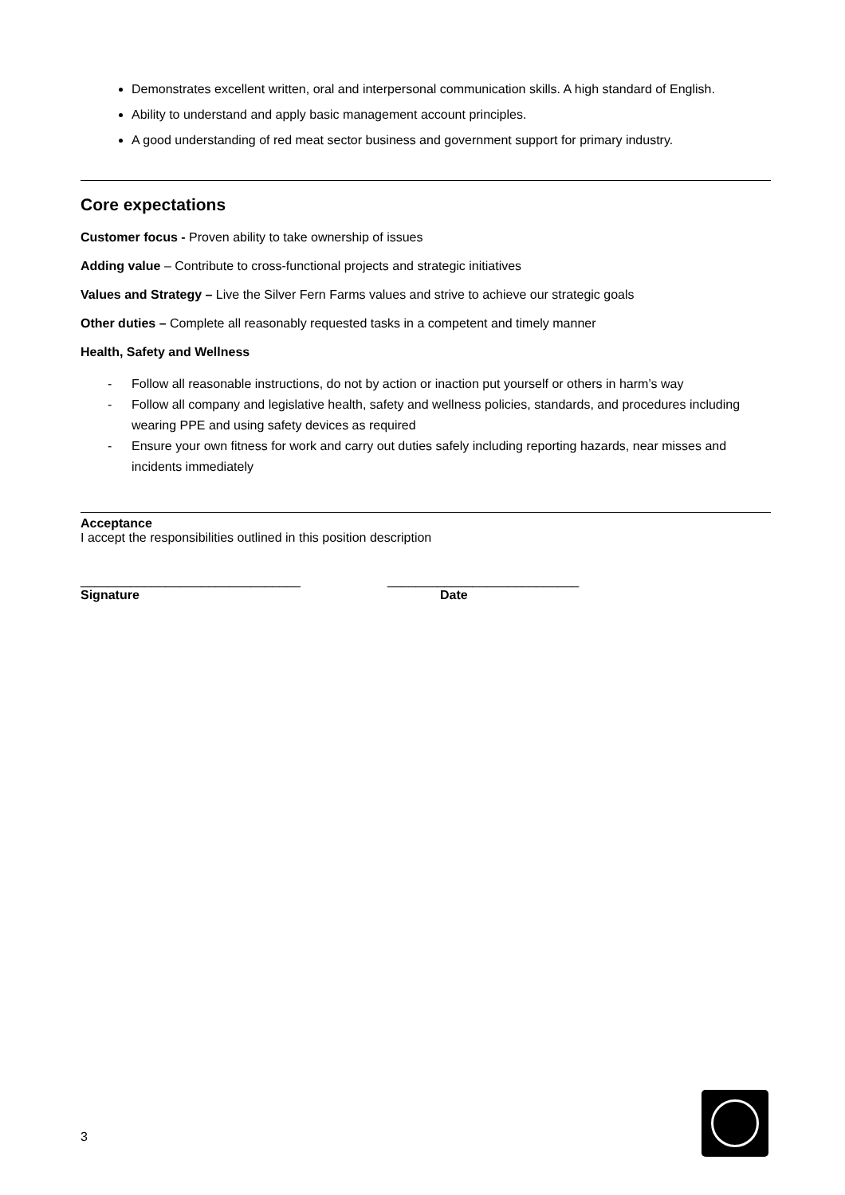Demonstrates excellent written, oral and interpersonal communication skills. A high standard of English.
Ability to understand and apply basic management account principles.
A good understanding of red meat sector business and government support for primary industry.
Core expectations
Customer focus - Proven ability to take ownership of issues
Adding value – Contribute to cross-functional projects and strategic initiatives
Values and Strategy – Live the Silver Fern Farms values and strive to achieve our strategic goals
Other duties – Complete all reasonably requested tasks in a competent and timely manner
Health, Safety and Wellness
- Follow all reasonable instructions, do not by action or inaction put yourself or others in harm’s way
- Follow all company and legislative health, safety and wellness policies, standards, and procedures including wearing PPE and using safety devices as required
- Ensure your own fitness for work and carry out duties safely including reporting hazards, near misses and incidents immediately
Acceptance
I accept the responsibilities outlined in this position description
_______________________________ ___________________________
Signature Date
3